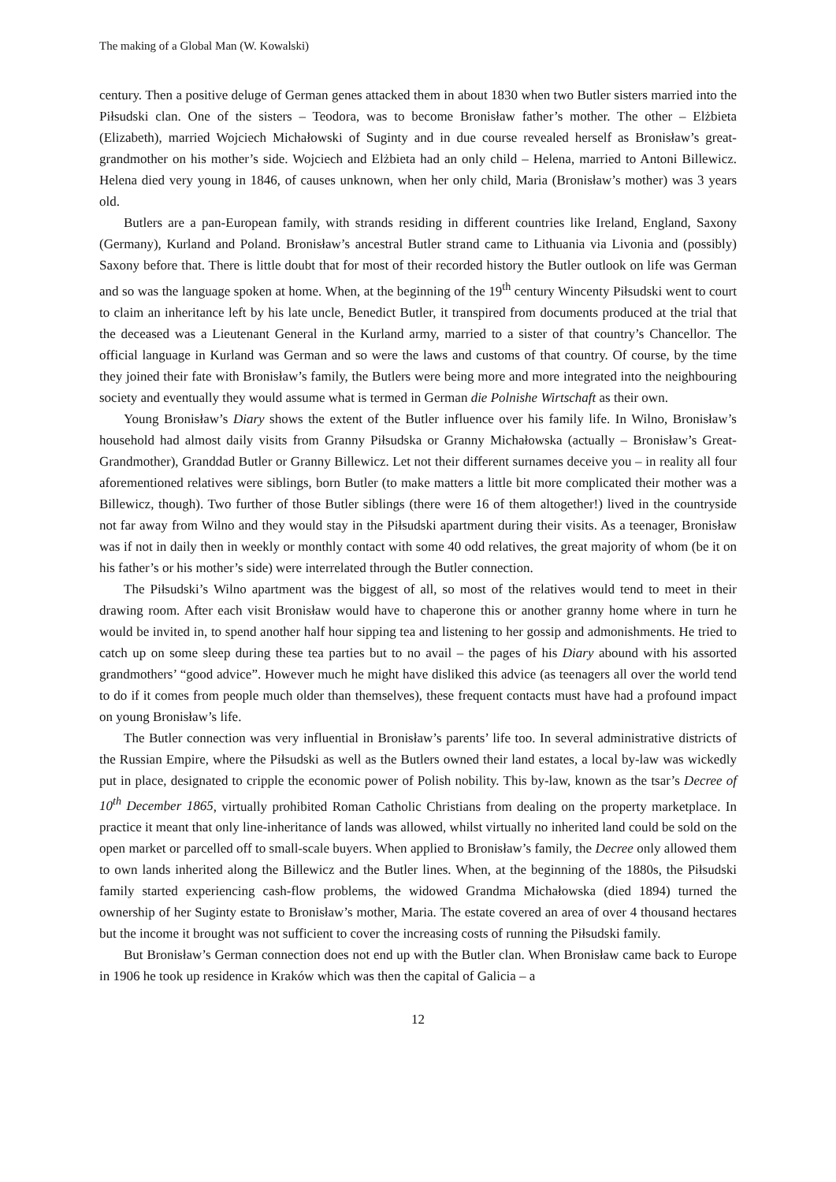The making of a Global Man (W. Kowalski)
century. Then a positive deluge of German genes attacked them in about 1830 when two Butler sisters married into the Piłsudski clan. One of the sisters – Teodora, was to become Bronisław father’s mother. The other – Elżbieta (Elizabeth), married Wojciech Michałowski of Suginty and in due course revealed herself as Bronisław’s great-grandmother on his mother’s side. Wojciech and Elżbieta had an only child – Helena, married to Antoni Billewicz. Helena died very young in 1846, of causes unknown, when her only child, Maria (Bronisław’s mother) was 3 years old.
Butlers are a pan-European family, with strands residing in different countries like Ireland, England, Saxony (Germany), Kurland and Poland. Bronisław’s ancestral Butler strand came to Lithuania via Livonia and (possibly) Saxony before that. There is little doubt that for most of their recorded history the Butler outlook on life was German and so was the language spoken at home. When, at the beginning of the 19<sup>th</sup> century Wincenty Piłsudski went to court to claim an inheritance left by his late uncle, Benedict Butler, it transpired from documents produced at the trial that the deceased was a Lieutenant General in the Kurland army, married to a sister of that country’s Chancellor. The official language in Kurland was German and so were the laws and customs of that country. Of course, by the time they joined their fate with Bronisław’s family, the Butlers were being more and more integrated into the neighbouring society and eventually they would assume what is termed in German die Polnishe Wirtschaft as their own.
Young Bronisław’s Diary shows the extent of the Butler influence over his family life. In Wilno, Bronisław’s household had almost daily visits from Granny Piłsudska or Granny Michałowska (actually – Bronisław’s Great-Grandmother), Granddad Butler or Granny Billewicz. Let not their different surnames deceive you – in reality all four aforementioned relatives were siblings, born Butler (to make matters a little bit more complicated their mother was a Billewicz, though). Two further of those Butler siblings (there were 16 of them altogether!) lived in the countryside not far away from Wilno and they would stay in the Piłsudski apartment during their visits. As a teenager, Bronisław was if not in daily then in weekly or monthly contact with some 40 odd relatives, the great majority of whom (be it on his father’s or his mother’s side) were interrelated through the Butler connection.
The Piłsudski’s Wilno apartment was the biggest of all, so most of the relatives would tend to meet in their drawing room. After each visit Bronisław would have to chaperone this or another granny home where in turn he would be invited in, to spend another half hour sipping tea and listening to her gossip and admonishments. He tried to catch up on some sleep during these tea parties but to no avail – the pages of his Diary abound with his assorted grandmothers’ “good advice”. However much he might have disliked this advice (as teenagers all over the world tend to do if it comes from people much older than themselves), these frequent contacts must have had a profound impact on young Bronisław’s life.
The Butler connection was very influential in Bronisław’s parents’ life too. In several administrative districts of the Russian Empire, where the Piłsudski as well as the Butlers owned their land estates, a local by-law was wickedly put in place, designated to cripple the economic power of Polish nobility. This by-law, known as the tsar’s Decree of 10<sup>th</sup> December 1865, virtually prohibited Roman Catholic Christians from dealing on the property marketplace. In practice it meant that only line-inheritance of lands was allowed, whilst virtually no inherited land could be sold on the open market or parcelled off to small-scale buyers. When applied to Bronisław’s family, the Decree only allowed them to own lands inherited along the Billewicz and the Butler lines. When, at the beginning of the 1880s, the Piłsudski family started experiencing cash-flow problems, the widowed Grandma Michałowska (died 1894) turned the ownership of her Suginty estate to Bronisław’s mother, Maria. The estate covered an area of over 4 thousand hectares but the income it brought was not sufficient to cover the increasing costs of running the Piłsudski family.
But Bronisław’s German connection does not end up with the Butler clan. When Bronisław came back to Europe in 1906 he took up residence in Kraków which was then the capital of Galicia – a
12